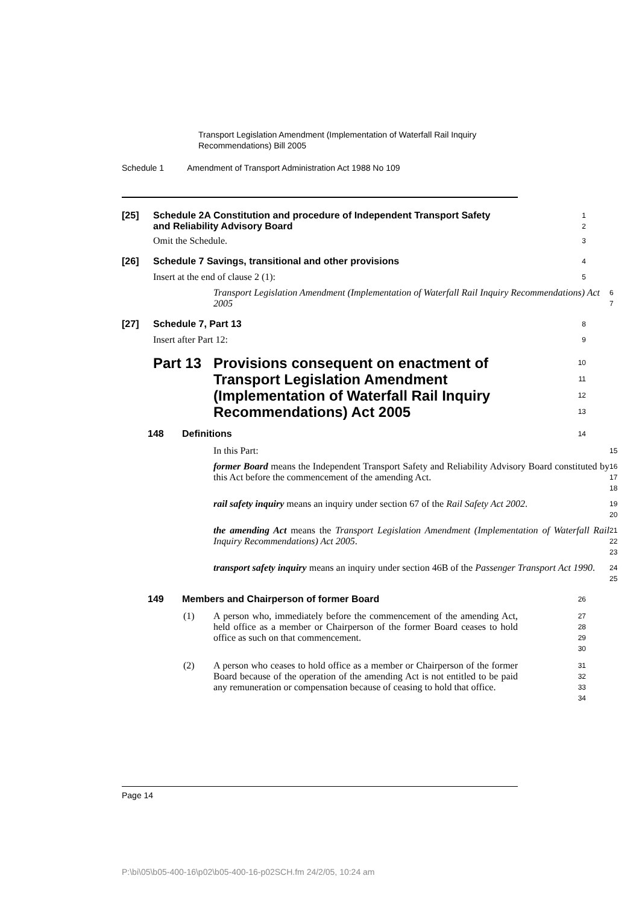Transport Legislation Amendment (Implementation of Waterfall Rail Inquiry Recommendations) Bill 2005
Schedule 1 Amendment of Transport Administration Act 1988 No 109
[25] Schedule 2A Constitution and procedure of Independent Transport Safety and Reliability Advisory Board
1
2
Omit the Schedule.
3
[26] Schedule 7 Savings, transitional and other provisions
4
Insert at the end of clause 2 (1):
5
Transport Legislation Amendment (Implementation of Waterfall Rail Inquiry Recommendations) Act 2005
6
7
[27] Schedule 7, Part 13
8
Insert after Part 12:
9
Part 13 Provisions consequent on enactment of Transport Legislation Amendment (Implementation of Waterfall Rail Inquiry Recommendations) Act 2005
10
11
12
13
148 Definitions
14
In this Part:
15
former Board means the Independent Transport Safety and Reliability Advisory Board constituted by this Act before the commencement of the amending Act.
16
17
18
rail safety inquiry means an inquiry under section 67 of the Rail Safety Act 2002.
19
20
the amending Act means the Transport Legislation Amendment (Implementation of Waterfall Rail Inquiry Recommendations) Act 2005.
21
22
23
transport safety inquiry means an inquiry under section 46B of the Passenger Transport Act 1990.
24
25
149 Members and Chairperson of former Board
26
(1) A person who, immediately before the commencement of the amending Act, held office as a member or Chairperson of the former Board ceases to hold office as such on that commencement.
27
28
29
30
(2) A person who ceases to hold office as a member or Chairperson of the former Board because of the operation of the amending Act is not entitled to be paid any remuneration or compensation because of ceasing to hold that office.
31
32
33
34
Page 14
P:\bi\05\b05-400-16\p02\b05-400-16-p02SCH.fm 24/2/05, 10:24 am